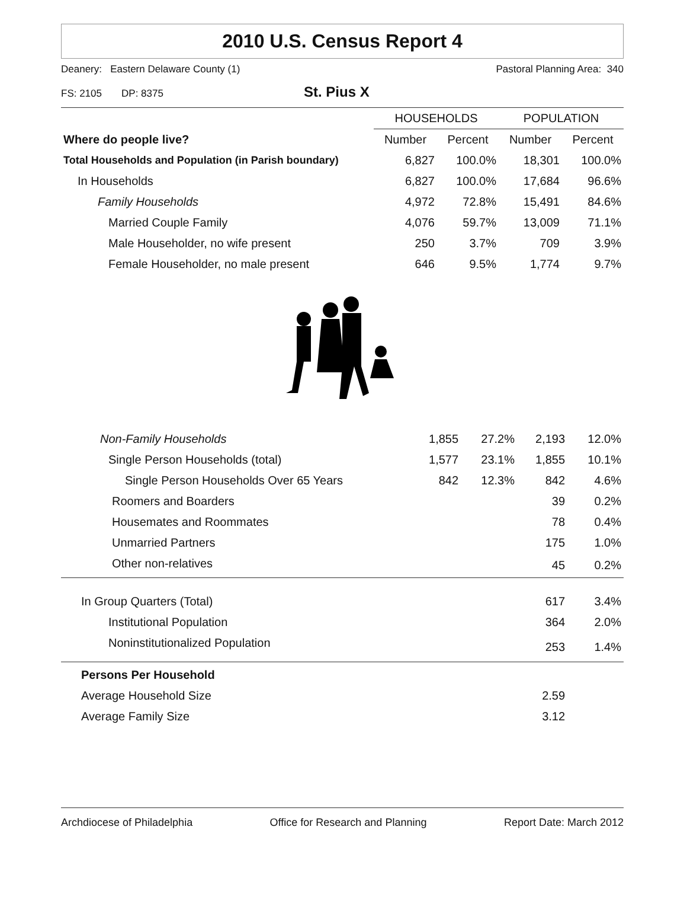2010 U.S. Census Report 4
Deanery: Eastern Delaware County (1) Pastoral Planning Area: 340
FS: 2105 DP: 8375 St. Pius X
| | HOUSEHOLDS | | POPULATION | |
| Where do people live? | Number | Percent | Number | Percent |
| Total Households and Population (in Parish boundary) | 6,827 | 100.0% | 18,301 | 100.0% |
| In Households | 6,827 | 100.0% | 17,684 | 96.6% |
| Family Households | 4,972 | 72.8% | 15,491 | 84.6% |
| Married Couple Family | 4,076 | 59.7% | 13,009 | 71.1% |
| Male Householder, no wife present | 250 | 3.7% | 709 | 3.9% |
| Female Householder, no male present | 646 | 9.5% | 1,774 | 9.7% |
| Non-Family Households | 1,855 | 27.2% | 2,193 | 12.0% |
| Single Person Households (total) | 1,577 | 23.1% | 1,855 | 10.1% |
| Single Person Households Over 65 Years | 842 | 12.3% | 842 | 4.6% |
| Roomers and Boarders | | | 39 | 0.2% |
| Housemates and Roommates | | | 78 | 0.4% |
| Unmarried Partners | | | 175 | 1.0% |
| Other non-relatives | | | 45 | 0.2% |
| In Group Quarters (Total) | | | 617 | 3.4% |
| Institutional Population | | | 364 | 2.0% |
| Noninstitutionalized Population | | | 253 | 1.4% |
| Persons Per Household | | | | |
| Average Household Size | | | 2.59 | |
| Average Family Size | | | 3.12 | |
Archdiocese of Philadelphia Office for Research and Planning Report Date: March 2012